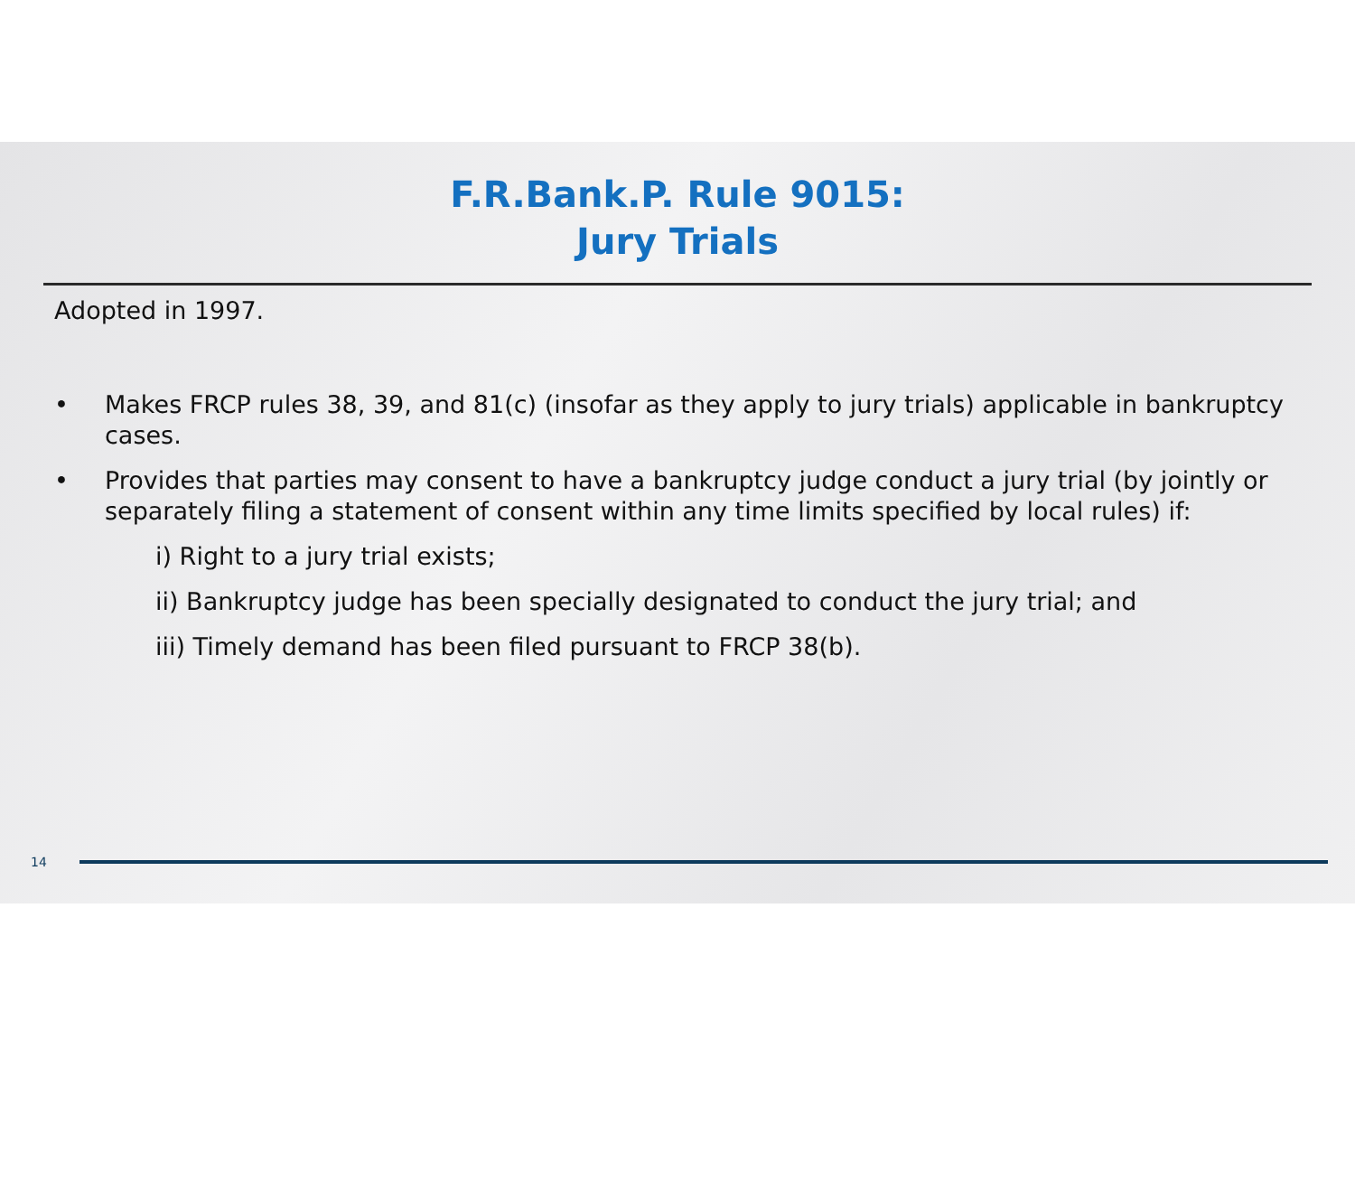F.R.Bank.P. Rule 9015:
Jury Trials
Adopted in 1997.
• Makes FRCP rules 38, 39, and 81(c) (insofar as they apply to jury trials) applicable in bankruptcy cases.
• Provides that parties may consent to have a bankruptcy judge conduct a jury trial (by jointly or separately filing a statement of consent within any time limits specified by local rules) if:
i) Right to a jury trial exists;
ii) Bankruptcy judge has been specially designated to conduct the jury trial; and
iii) Timely demand has been filed pursuant to FRCP 38(b).
14